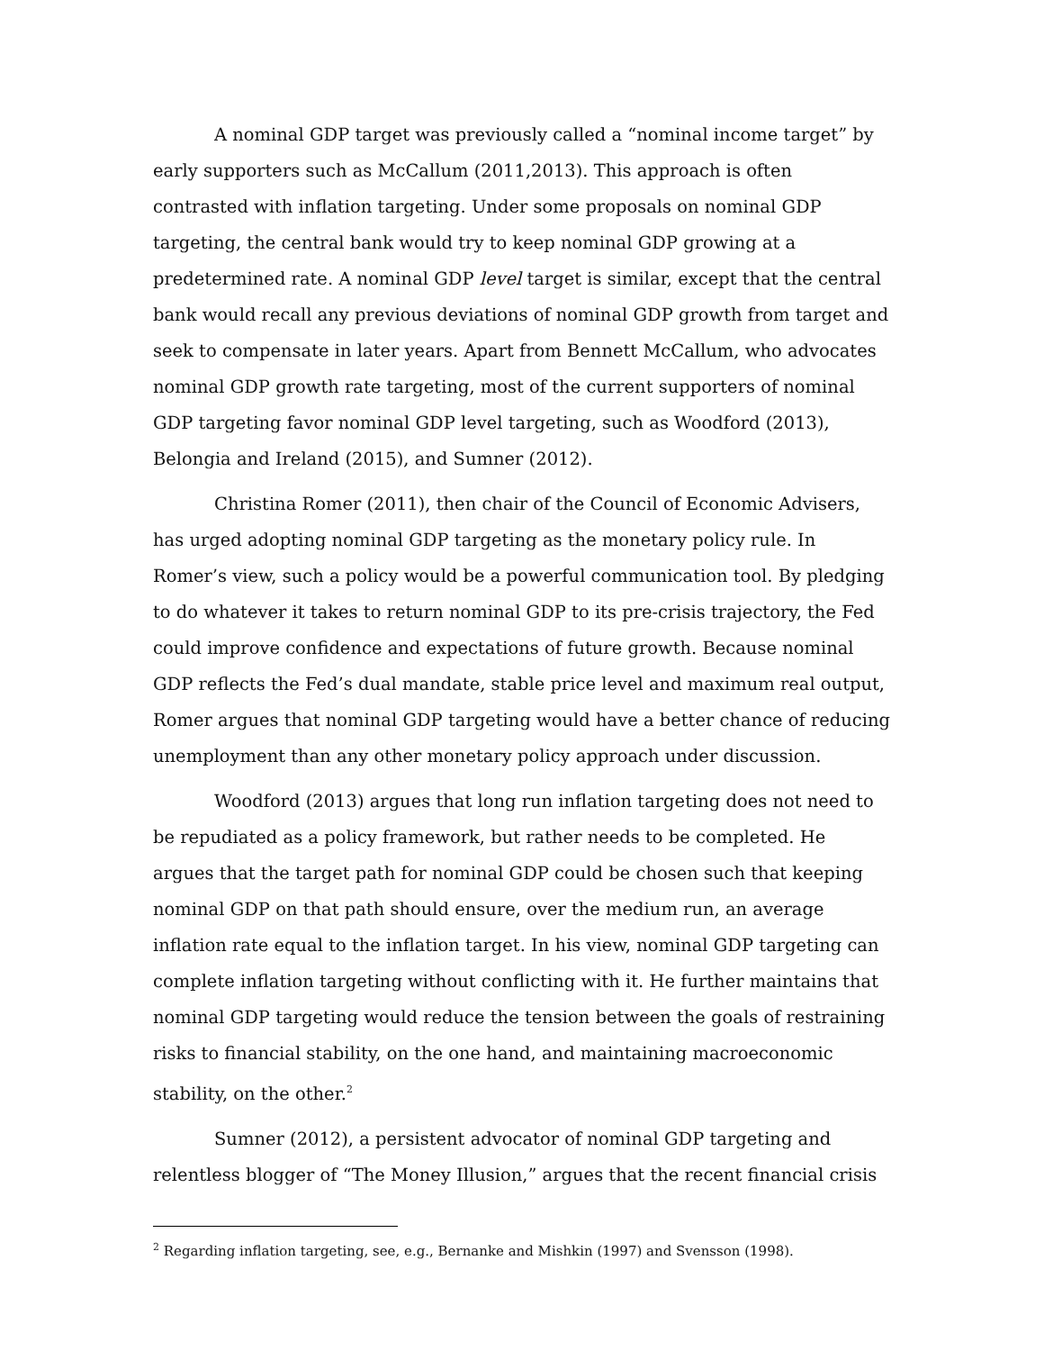A nominal GDP target was previously called a “nominal income target” by early supporters such as McCallum (2011,2013). This approach is often contrasted with inflation targeting. Under some proposals on nominal GDP targeting, the central bank would try to keep nominal GDP growing at a predetermined rate. A nominal GDP level target is similar, except that the central bank would recall any previous deviations of nominal GDP growth from target and seek to compensate in later years. Apart from Bennett McCallum, who advocates nominal GDP growth rate targeting, most of the current supporters of nominal GDP targeting favor nominal GDP level targeting, such as Woodford (2013), Belongia and Ireland (2015), and Sumner (2012).
Christina Romer (2011), then chair of the Council of Economic Advisers, has urged adopting nominal GDP targeting as the monetary policy rule. In Romer’s view, such a policy would be a powerful communication tool. By pledging to do whatever it takes to return nominal GDP to its pre-crisis trajectory, the Fed could improve confidence and expectations of future growth. Because nominal GDP reflects the Fed’s dual mandate, stable price level and maximum real output, Romer argues that nominal GDP targeting would have a better chance of reducing unemployment than any other monetary policy approach under discussion.
Woodford (2013) argues that long run inflation targeting does not need to be repudiated as a policy framework, but rather needs to be completed. He argues that the target path for nominal GDP could be chosen such that keeping nominal GDP on that path should ensure, over the medium run, an average inflation rate equal to the inflation target. In his view, nominal GDP targeting can complete inflation targeting without conflicting with it. He further maintains that nominal GDP targeting would reduce the tension between the goals of restraining risks to financial stability, on the one hand, and maintaining macroeconomic stability, on the other.<sup>2</sup>
Sumner (2012), a persistent advocator of nominal GDP targeting and relentless blogger of “The Money Illusion,” argues that the recent financial crisis
<sup>2</sup> Regarding inflation targeting, see, e.g., Bernanke and Mishkin (1997) and Svensson (1998).